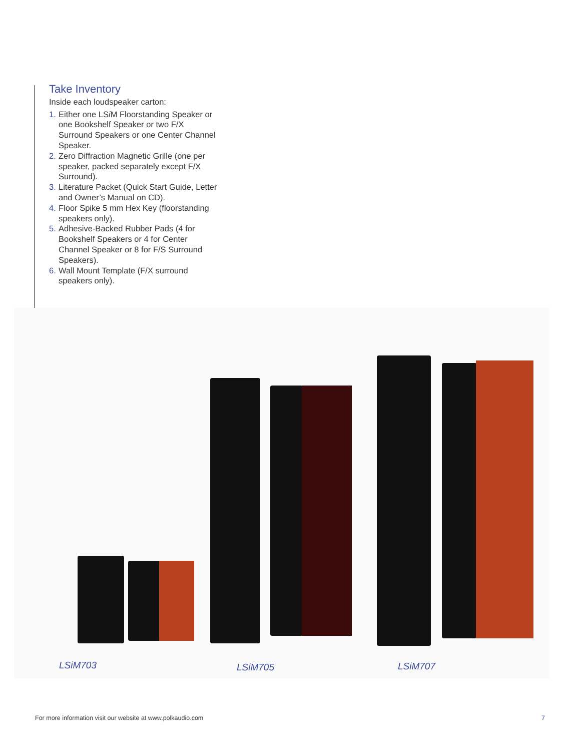Take Inventory
Inside each loudspeaker carton:
1. Either one LSi M Floorstanding Speaker or one Bookshelf Speaker or two F/X Surround Speakers or one Center Channel Speaker.
2. Zero Diffraction Magnetic Grille (one per speaker, packed separately except F/X Surround).
3. Literature Packet (Quick Start Guide, Letter and Owner’s Manual on CD).
4. Floor Spike 5 mm Hex Key (floorstanding speakers only).
5. Adhesive-Backed Rubber Pads (4 for Bookshelf Speakers or 4 for Center Channel Speaker or 8 for F/S Surround Speakers).
6. Wall Mount Template (F/X surround speakers only).
LSiM703 LSiM705 LSiM707
For more information visit our website at www.polkaudio.com 7